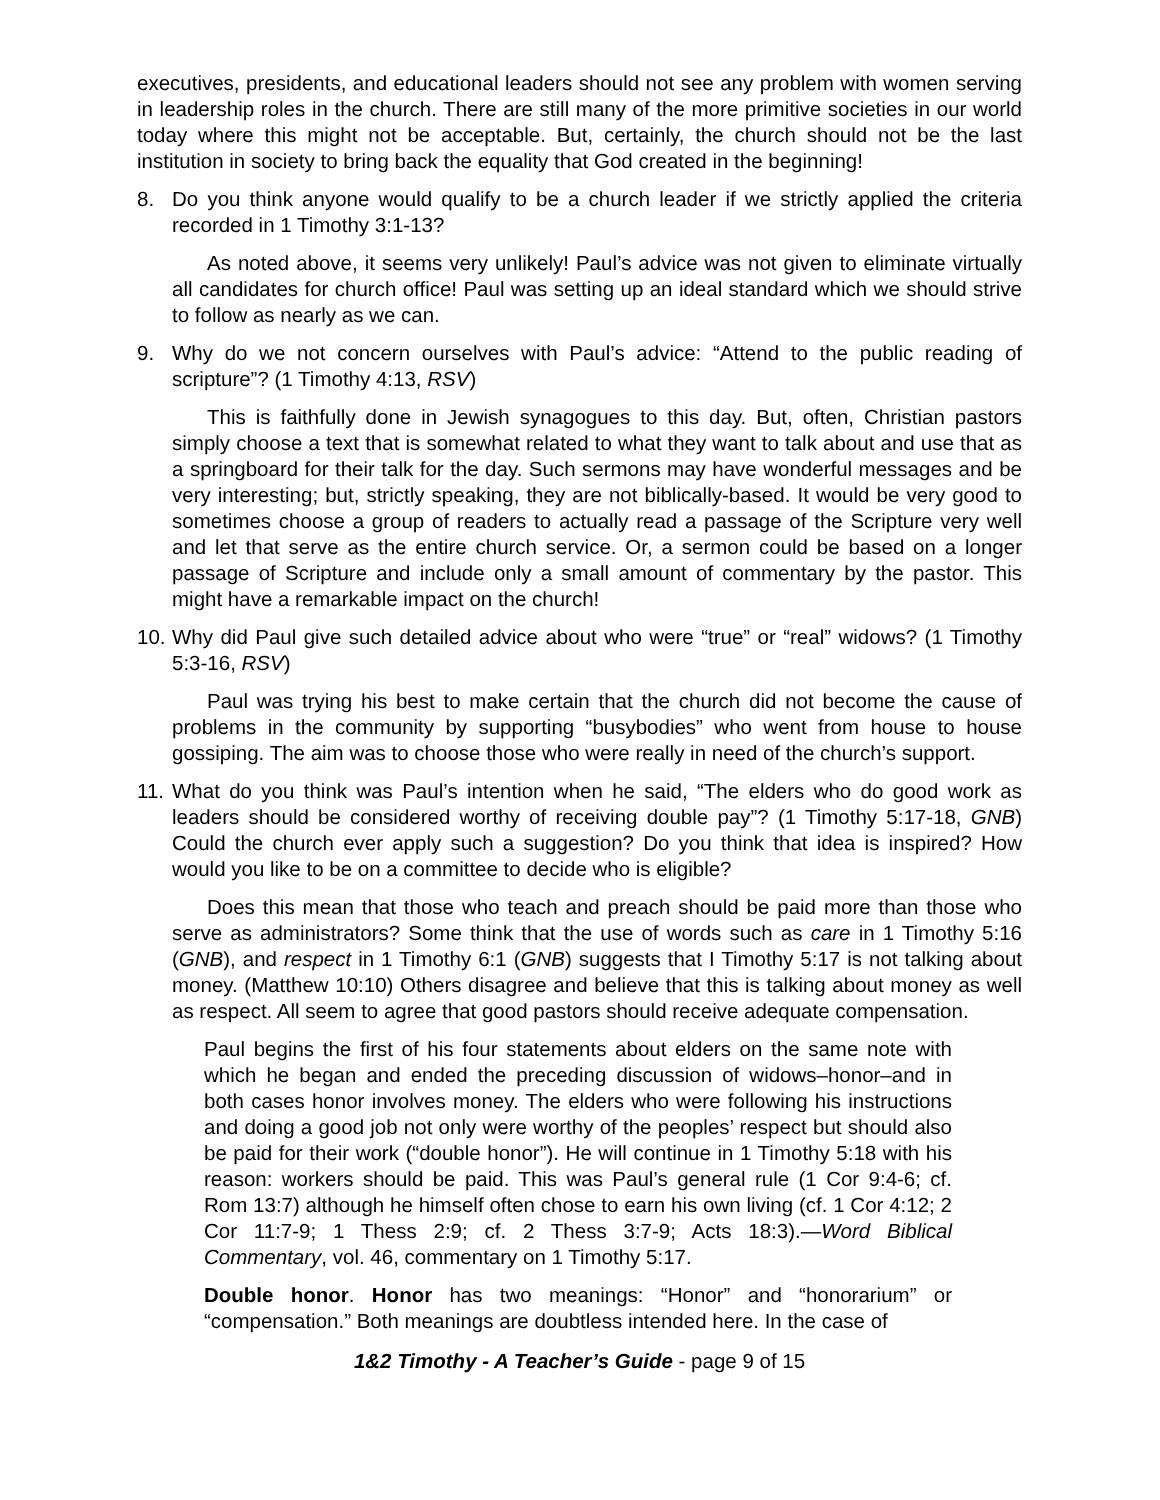executives, presidents, and educational leaders should not see any problem with women serving in leadership roles in the church. There are still many of the more primitive societies in our world today where this might not be acceptable. But, certainly, the church should not be the last institution in society to bring back the equality that God created in the beginning!
8. Do you think anyone would qualify to be a church leader if we strictly applied the criteria recorded in 1 Timothy 3:1-13?
As noted above, it seems very unlikely! Paul’s advice was not given to eliminate virtually all candidates for church office! Paul was setting up an ideal standard which we should strive to follow as nearly as we can.
9. Why do we not concern ourselves with Paul’s advice: “Attend to the public reading of scripture”? (1 Timothy 4:13, RSV)
This is faithfully done in Jewish synagogues to this day. But, often, Christian pastors simply choose a text that is somewhat related to what they want to talk about and use that as a springboard for their talk for the day. Such sermons may have wonderful messages and be very interesting; but, strictly speaking, they are not biblically-based. It would be very good to sometimes choose a group of readers to actually read a passage of the Scripture very well and let that serve as the entire church service. Or, a sermon could be based on a longer passage of Scripture and include only a small amount of commentary by the pastor. This might have a remarkable impact on the church!
10. Why did Paul give such detailed advice about who were “true” or “real” widows? (1 Timothy 5:3-16, RSV)
Paul was trying his best to make certain that the church did not become the cause of problems in the community by supporting “busybodies” who went from house to house gossiping. The aim was to choose those who were really in need of the church’s support.
11. What do you think was Paul’s intention when he said, “The elders who do good work as leaders should be considered worthy of receiving double pay”? (1 Timothy 5:17-18, GNB) Could the church ever apply such a suggestion? Do you think that idea is inspired? How would you like to be on a committee to decide who is eligible?
Does this mean that those who teach and preach should be paid more than those who serve as administrators? Some think that the use of words such as care in 1 Timothy 5:16 (GNB), and respect in 1 Timothy 6:1 (GNB) suggests that I Timothy 5:17 is not talking about money. (Matthew 10:10) Others disagree and believe that this is talking about money as well as respect. All seem to agree that good pastors should receive adequate compensation.
Paul begins the first of his four statements about elders on the same note with which he began and ended the preceding discussion of widows–honor–and in both cases honor involves money. The elders who were following his instructions and doing a good job not only were worthy of the peoples’ respect but should also be paid for their work (“double honor”). He will continue in 1 Timothy 5:18 with his reason: workers should be paid. This was Paul’s general rule (1 Cor 9:4-6; cf. Rom 13:7) although he himself often chose to earn his own living (cf. 1 Cor 4:12; 2 Cor 11:7-9; 1 Thess 2:9; cf. 2 Thess 3:7-9; Acts 18:3).—Word Biblical Commentary, vol. 46, commentary on 1 Timothy 5:17.
Double honor. Honor has two meanings: “Honor” and “honorarium” or “compensation.” Both meanings are doubtless intended here. In the case of
1&2 Timothy - A Teacher’s Guide - page 9 of 15